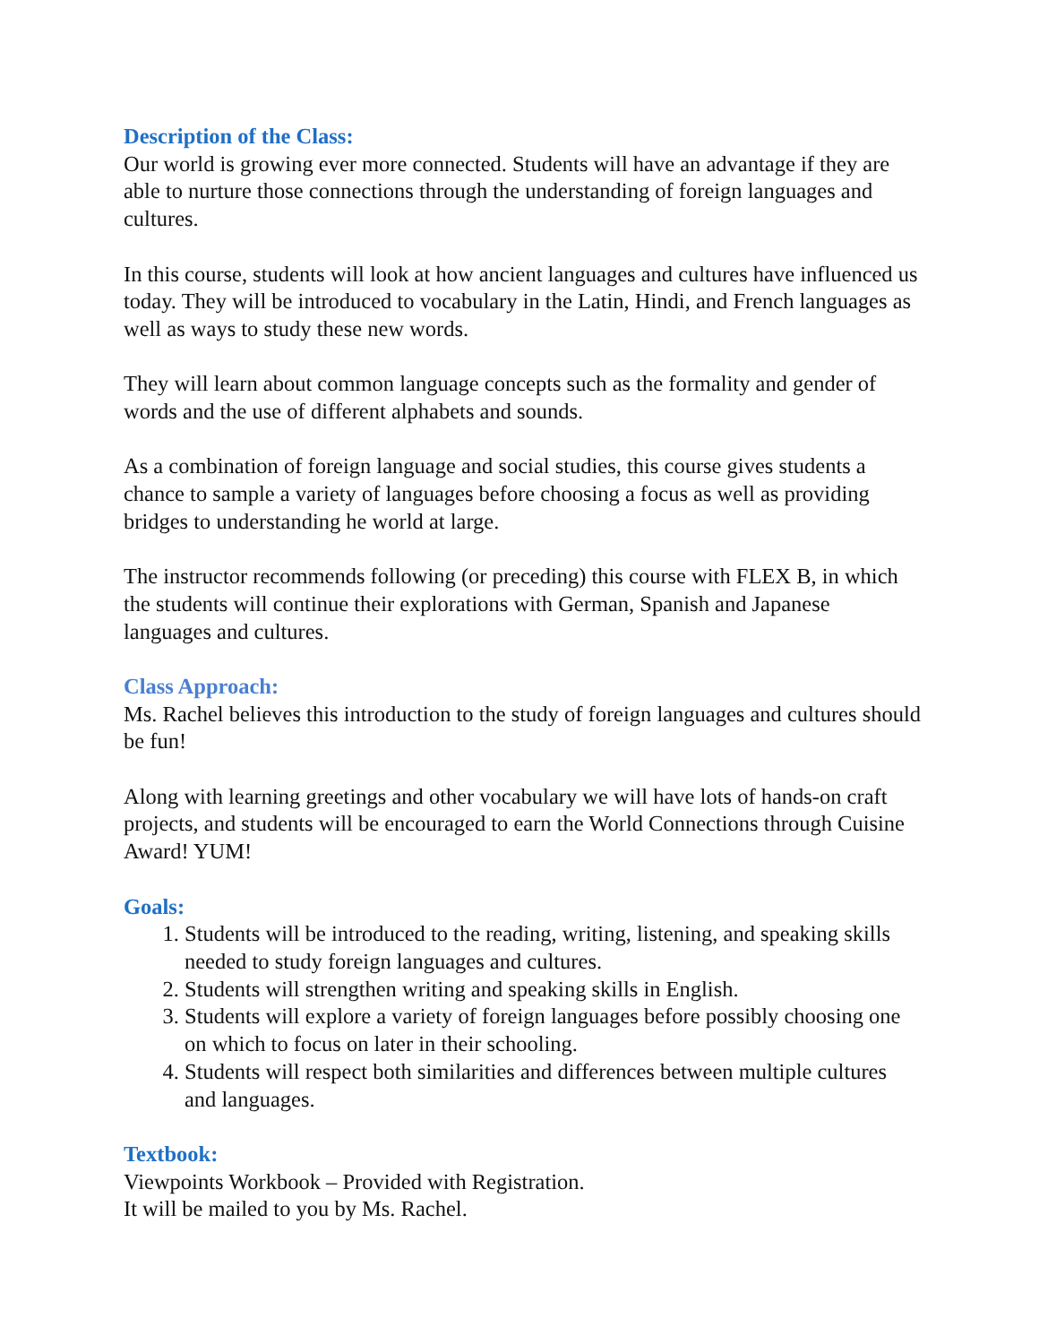Description of the Class:
Our world is growing ever more connected. Students will have an advantage if they are able to nurture those connections through the understanding of foreign languages and cultures.
In this course, students will look at how ancient languages and cultures have influenced us today. They will be introduced to vocabulary in the Latin, Hindi, and French languages as well as ways to study these new words.
They will learn about common language concepts such as the formality and gender of words and the use of different alphabets and sounds.
As a combination of foreign language and social studies, this course gives students a chance to sample a variety of languages before choosing a focus as well as providing bridges to understanding he world at large.
The instructor recommends following (or preceding) this course with FLEX B, in which the students will continue their explorations with German, Spanish and Japanese languages and cultures.
Class Approach:
Ms. Rachel believes this introduction to the study of foreign languages and cultures should be fun!
Along with learning greetings and other vocabulary we will have lots of hands-on craft projects, and students will be encouraged to earn the World Connections through Cuisine Award! YUM!
Goals:
1. Students will be introduced to the reading, writing, listening, and speaking skills needed to study foreign languages and cultures.
2. Students will strengthen writing and speaking skills in English.
3. Students will explore a variety of foreign languages before possibly choosing one on which to focus on later in their schooling.
4. Students will respect both similarities and differences between multiple cultures and languages.
Textbook:
Viewpoints Workbook – Provided with Registration.
It will be mailed to you by Ms. Rachel.